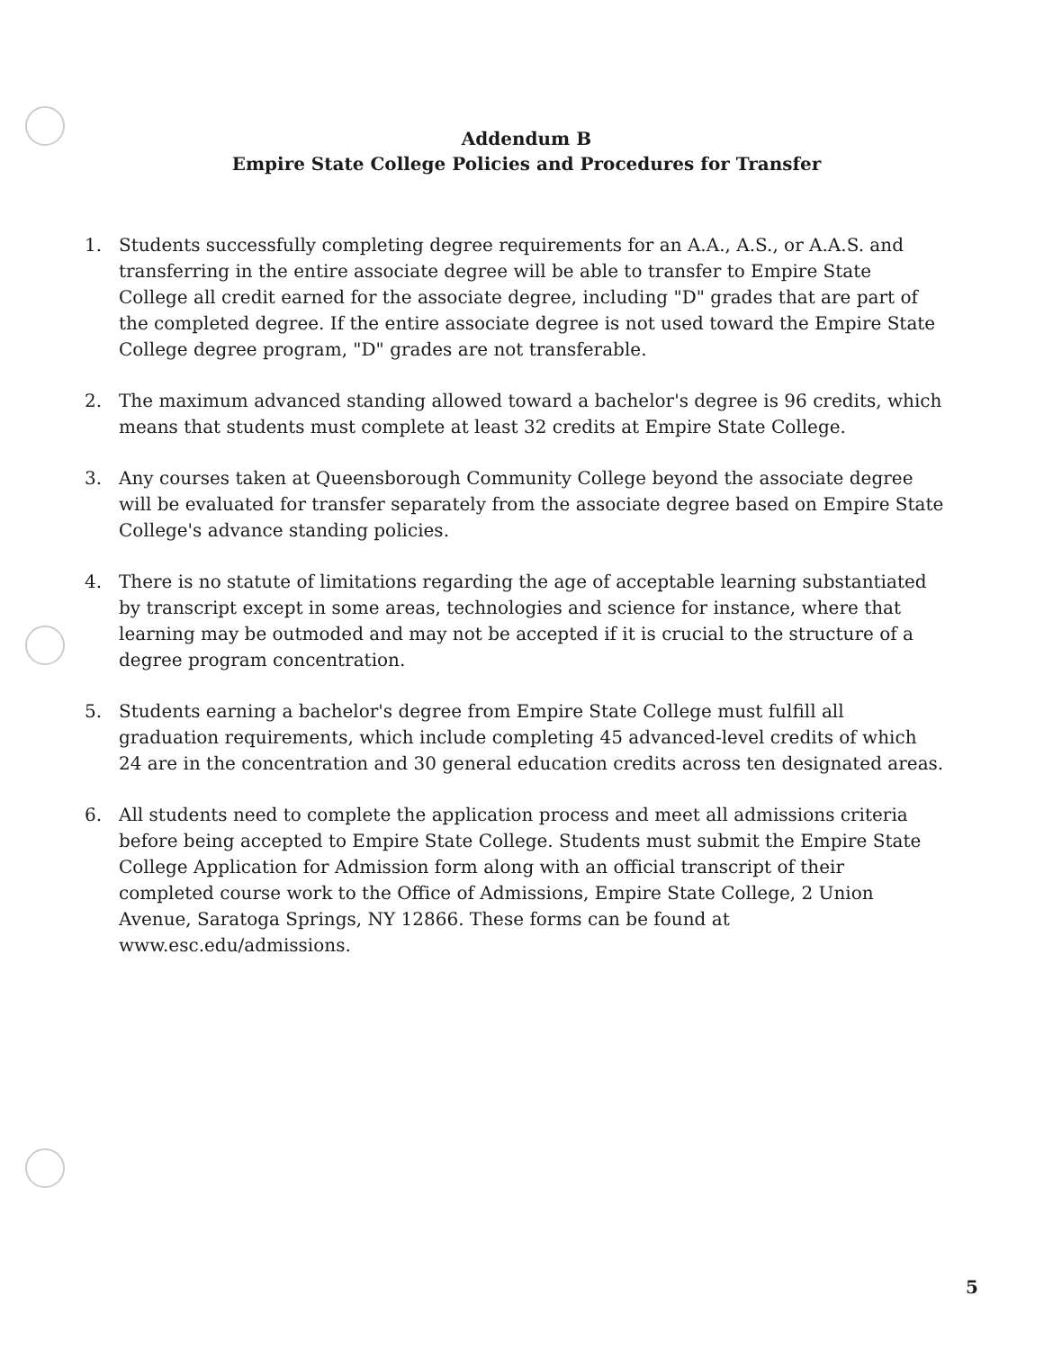Addendum B
Empire State College Policies and Procedures for Transfer
1. Students successfully completing degree requirements for an A.A., A.S., or A.A.S. and transferring in the entire associate degree will be able to transfer to Empire State College all credit earned for the associate degree, including "D" grades that are part of the completed degree. If the entire associate degree is not used toward the Empire State College degree program, "D" grades are not transferable.
2. The maximum advanced standing allowed toward a bachelor's degree is 96 credits, which means that students must complete at least 32 credits at Empire State College.
3. Any courses taken at Queensborough Community College beyond the associate degree will be evaluated for transfer separately from the associate degree based on Empire State College's advance standing policies.
4. There is no statute of limitations regarding the age of acceptable learning substantiated by transcript except in some areas, technologies and science for instance, where that learning may be outmoded and may not be accepted if it is crucial to the structure of a degree program concentration.
5. Students earning a bachelor's degree from Empire State College must fulfill all graduation requirements, which include completing 45 advanced-level credits of which 24 are in the concentration and 30 general education credits across ten designated areas.
6. All students need to complete the application process and meet all admissions criteria before being accepted to Empire State College. Students must submit the Empire State College Application for Admission form along with an official transcript of their completed course work to the Office of Admissions, Empire State College, 2 Union Avenue, Saratoga Springs, NY 12866. These forms can be found at www.esc.edu/admissions.
5